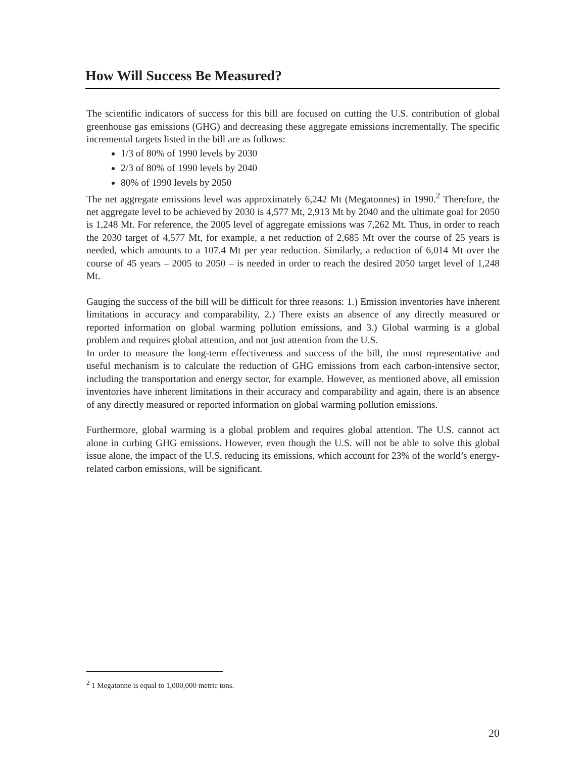How Will Success Be Measured?
The scientific indicators of success for this bill are focused on cutting the U.S. contribution of global greenhouse gas emissions (GHG) and decreasing these aggregate emissions incrementally. The specific incremental targets listed in the bill are as follows:
1/3 of 80% of 1990 levels by 2030
2/3 of 80% of 1990 levels by 2040
80% of 1990 levels by 2050
The net aggregate emissions level was approximately 6,242 Mt (Megatonnes) in 1990.<sup>2</sup> Therefore, the net aggregate level to be achieved by 2030 is 4,577 Mt, 2,913 Mt by 2040 and the ultimate goal for 2050 is 1,248 Mt. For reference, the 2005 level of aggregate emissions was 7,262 Mt. Thus, in order to reach the 2030 target of 4,577 Mt, for example, a net reduction of 2,685 Mt over the course of 25 years is needed, which amounts to a 107.4 Mt per year reduction. Similarly, a reduction of 6,014 Mt over the course of 45 years – 2005 to 2050 – is needed in order to reach the desired 2050 target level of 1,248 Mt.
Gauging the success of the bill will be difficult for three reasons: 1.) Emission inventories have inherent limitations in accuracy and comparability, 2.) There exists an absence of any directly measured or reported information on global warming pollution emissions, and 3.) Global warming is a global problem and requires global attention, and not just attention from the U.S.
In order to measure the long-term effectiveness and success of the bill, the most representative and useful mechanism is to calculate the reduction of GHG emissions from each carbon-intensive sector, including the transportation and energy sector, for example. However, as mentioned above, all emission inventories have inherent limitations in their accuracy and comparability and again, there is an absence of any directly measured or reported information on global warming pollution emissions.
Furthermore, global warming is a global problem and requires global attention. The U.S. cannot act alone in curbing GHG emissions. However, even though the U.S. will not be able to solve this global issue alone, the impact of the U.S. reducing its emissions, which account for 23% of the world’s energy-related carbon emissions, will be significant.
<sup>2</sup> 1 Megatonne is equal to 1,000,000 metric tons.
20